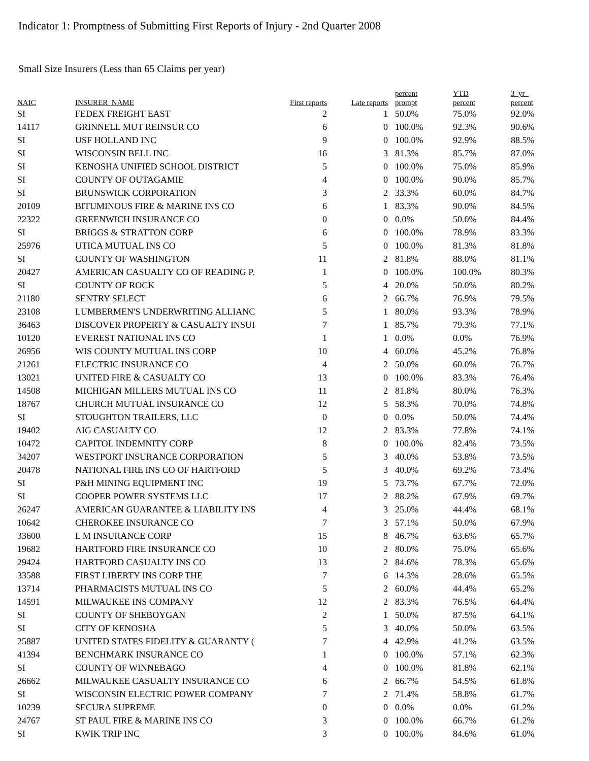Indicator 1: Promptness of Submitting First Reports of Injury - 2nd Quarter 2008
Small Size Insurers (Less than 65 Claims per year)
| NAIC | INSURER_NAME | First reports | Late reports | percent prompt | YTD percent | 3_yr_ percent |
| --- | --- | --- | --- | --- | --- | --- |
| SI | FEDEX FREIGHT EAST | 2 | 1 | 50.0% | 75.0% | 92.0% |
| 14117 | GRINNELL MUT REINSUR CO | 6 | 0 | 100.0% | 92.3% | 90.6% |
| SI | USF HOLLAND INC | 9 | 0 | 100.0% | 92.9% | 88.5% |
| SI | WISCONSIN BELL INC | 16 | 3 | 81.3% | 85.7% | 87.0% |
| SI | KENOSHA UNIFIED SCHOOL DISTRICT | 5 | 0 | 100.0% | 75.0% | 85.9% |
| SI | COUNTY OF OUTAGAMIE | 4 | 0 | 100.0% | 90.0% | 85.7% |
| SI | BRUNSWICK CORPORATION | 3 | 2 | 33.3% | 60.0% | 84.7% |
| 20109 | BITUMINOUS FIRE & MARINE INS CO | 6 | 1 | 83.3% | 90.0% | 84.5% |
| 22322 | GREENWICH INSURANCE CO | 0 | 0 | 0.0% | 50.0% | 84.4% |
| SI | BRIGGS & STRATTON CORP | 6 | 0 | 100.0% | 78.9% | 83.3% |
| 25976 | UTICA MUTUAL INS CO | 5 | 0 | 100.0% | 81.3% | 81.8% |
| SI | COUNTY OF WASHINGTON | 11 | 2 | 81.8% | 88.0% | 81.1% |
| 20427 | AMERICAN CASUALTY CO OF READING P. | 1 | 0 | 100.0% | 100.0% | 80.3% |
| SI | COUNTY OF ROCK | 5 | 4 | 20.0% | 50.0% | 80.2% |
| 21180 | SENTRY SELECT | 6 | 2 | 66.7% | 76.9% | 79.5% |
| 23108 | LUMBERMEN'S UNDERWRITING ALLIANC | 5 | 1 | 80.0% | 93.3% | 78.9% |
| 36463 | DISCOVER PROPERTY & CASUALTY INSUI | 7 | 1 | 85.7% | 79.3% | 77.1% |
| 10120 | EVEREST NATIONAL INS CO | 1 | 1 | 0.0% | 0.0% | 76.9% |
| 26956 | WIS COUNTY MUTUAL INS CORP | 10 | 4 | 60.0% | 45.2% | 76.8% |
| 21261 | ELECTRIC INSURANCE CO | 4 | 2 | 50.0% | 60.0% | 76.7% |
| 13021 | UNITED FIRE & CASUALTY CO | 13 | 0 | 100.0% | 83.3% | 76.4% |
| 14508 | MICHIGAN MILLERS MUTUAL INS CO | 11 | 2 | 81.8% | 80.0% | 76.3% |
| 18767 | CHURCH MUTUAL INSURANCE CO | 12 | 5 | 58.3% | 70.0% | 74.8% |
| SI | STOUGHTON TRAILERS, LLC | 0 | 0 | 0.0% | 50.0% | 74.4% |
| 19402 | AIG CASUALTY CO | 12 | 2 | 83.3% | 77.8% | 74.1% |
| 10472 | CAPITOL INDEMNITY CORP | 8 | 0 | 100.0% | 82.4% | 73.5% |
| 34207 | WESTPORT INSURANCE CORPORATION | 5 | 3 | 40.0% | 53.8% | 73.5% |
| 20478 | NATIONAL FIRE INS CO OF HARTFORD | 5 | 3 | 40.0% | 69.2% | 73.4% |
| SI | P&H MINING EQUIPMENT INC | 19 | 5 | 73.7% | 67.7% | 72.0% |
| SI | COOPER POWER SYSTEMS LLC | 17 | 2 | 88.2% | 67.9% | 69.7% |
| 26247 | AMERICAN GUARANTEE & LIABILITY INS | 4 | 3 | 25.0% | 44.4% | 68.1% |
| 10642 | CHEROKEE INSURANCE CO | 7 | 3 | 57.1% | 50.0% | 67.9% |
| 33600 | L M INSURANCE CORP | 15 | 8 | 46.7% | 63.6% | 65.7% |
| 19682 | HARTFORD FIRE INSURANCE CO | 10 | 2 | 80.0% | 75.0% | 65.6% |
| 29424 | HARTFORD CASUALTY INS CO | 13 | 2 | 84.6% | 78.3% | 65.6% |
| 33588 | FIRST LIBERTY INS CORP THE | 7 | 6 | 14.3% | 28.6% | 65.5% |
| 13714 | PHARMACISTS MUTUAL INS CO | 5 | 2 | 60.0% | 44.4% | 65.2% |
| 14591 | MILWAUKEE INS COMPANY | 12 | 2 | 83.3% | 76.5% | 64.4% |
| SI | COUNTY OF SHEBOYGAN | 2 | 1 | 50.0% | 87.5% | 64.1% |
| SI | CITY OF KENOSHA | 5 | 3 | 40.0% | 50.0% | 63.5% |
| 25887 | UNITED STATES FIDELITY & GUARANTY ( | 7 | 4 | 42.9% | 41.2% | 63.5% |
| 41394 | BENCHMARK INSURANCE CO | 1 | 0 | 100.0% | 57.1% | 62.3% |
| SI | COUNTY OF WINNEBAGO | 4 | 0 | 100.0% | 81.8% | 62.1% |
| 26662 | MILWAUKEE CASUALTY INSURANCE CO | 6 | 2 | 66.7% | 54.5% | 61.8% |
| SI | WISCONSIN ELECTRIC POWER COMPANY | 7 | 2 | 71.4% | 58.8% | 61.7% |
| 10239 | SECURA SUPREME | 0 | 0 | 0.0% | 0.0% | 61.2% |
| 24767 | ST PAUL FIRE & MARINE INS CO | 3 | 0 | 100.0% | 66.7% | 61.2% |
| SI | KWIK TRIP INC | 3 | 0 | 100.0% | 84.6% | 61.0% |